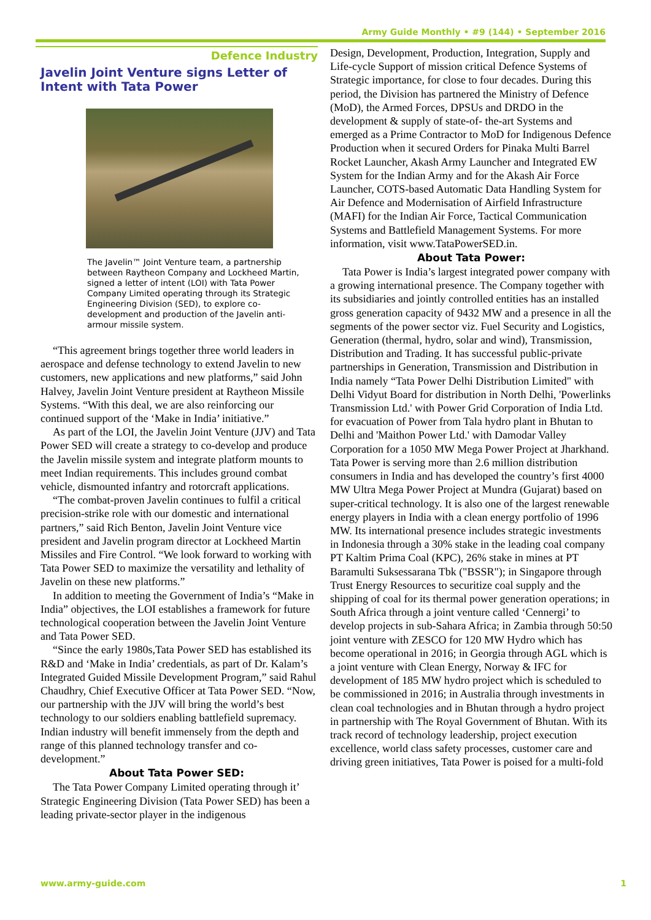Army Guide Monthly • #9 (144) • September 2016
Defence Industry
Javelin Joint Venture signs Letter of Intent with Tata Power
The Javelin™ Joint Venture team, a partnership between Raytheon Company and Lockheed Martin, signed a letter of intent (LOI) with Tata Power Company Limited operating through its Strategic Engineering Division (SED), to explore co-development and production of the Javelin anti-armour missile system.
“This agreement brings together three world leaders in aerospace and defense technology to extend Javelin to new customers, new applications and new platforms,” said John Halvey, Javelin Joint Venture president at Raytheon Missile Systems. “With this deal, we are also reinforcing our continued support of the ‘Make in India’ initiative.”
As part of the LOI, the Javelin Joint Venture (JJV) and Tata Power SED will create a strategy to co-develop and produce the Javelin missile system and integrate platform mounts to meet Indian requirements. This includes ground combat vehicle, dismounted infantry and rotorcraft applications.
“The combat-proven Javelin continues to fulfil a critical precision-strike role with our domestic and international partners,” said Rich Benton, Javelin Joint Venture vice president and Javelin program director at Lockheed Martin Missiles and Fire Control. “We look forward to working with Tata Power SED to maximize the versatility and lethality of Javelin on these new platforms.”
In addition to meeting the Government of India’s “Make in India” objectives, the LOI establishes a framework for future technological cooperation between the Javelin Joint Venture and Tata Power SED.
“Since the early 1980s,Tata Power SED has established its R&D and ‘Make in India’ credentials, as part of Dr. Kalam’s Integrated Guided Missile Development Program,” said Rahul Chaudhry, Chief Executive Officer at Tata Power SED. “Now, our partnership with the JJV will bring the world’s best technology to our soldiers enabling battlefield supremacy. Indian industry will benefit immensely from the depth and range of this planned technology transfer and co-development.”
About Tata Power SED:
The Tata Power Company Limited operating through it’ Strategic Engineering Division (Tata Power SED) has been a leading private-sector player in the indigenous
Design, Development, Production, Integration, Supply and Life-cycle Support of mission critical Defence Systems of Strategic importance, for close to four decades. During this period, the Division has partnered the Ministry of Defence (MoD), the Armed Forces, DPSUs and DRDO in the development & supply of state-of- the-art Systems and emerged as a Prime Contractor to MoD for Indigenous Defence Production when it secured Orders for Pinaka Multi Barrel Rocket Launcher, Akash Army Launcher and Integrated EW System for the Indian Army and for the Akash Air Force Launcher, COTS-based Automatic Data Handling System for Air Defence and Modernisation of Airfield Infrastructure (MAFI) for the Indian Air Force, Tactical Communication Systems and Battlefield Management Systems. For more information, visit www.TataPowerSED.in.
About Tata Power:
Tata Power is India’s largest integrated power company with a growing international presence. The Company together with its subsidiaries and jointly controlled entities has an installed gross generation capacity of 9432 MW and a presence in all the segments of the power sector viz. Fuel Security and Logistics, Generation (thermal, hydro, solar and wind), Transmission, Distribution and Trading. It has successful public-private partnerships in Generation, Transmission and Distribution in India namely “Tata Power Delhi Distribution Limited" with Delhi Vidyut Board for distribution in North Delhi, 'Powerlinks Transmission Ltd.' with Power Grid Corporation of India Ltd. for evacuation of Power from Tala hydro plant in Bhutan to Delhi and 'Maithon Power Ltd.' with Damodar Valley Corporation for a 1050 MW Mega Power Project at Jharkhand. Tata Power is serving more than 2.6 million distribution consumers in India and has developed the country’s first 4000 MW Ultra Mega Power Project at Mundra (Gujarat) based on super-critical technology. It is also one of the largest renewable energy players in India with a clean energy portfolio of 1996 MW. Its international presence includes strategic investments in Indonesia through a 30% stake in the leading coal company PT Kaltim Prima Coal (KPC), 26% stake in mines at PT Baramulti Suksessarana Tbk ("BSSR"); in Singapore through Trust Energy Resources to securitize coal supply and the shipping of coal for its thermal power generation operations; in South Africa through a joint venture called ‘Cennergi’ to develop projects in sub-Sahara Africa; in Zambia through 50:50 joint venture with ZESCO for 120 MW Hydro which has become operational in 2016; in Georgia through AGL which is a joint venture with Clean Energy, Norway & IFC for development of 185 MW hydro project which is scheduled to be commissioned in 2016; in Australia through investments in clean coal technologies and in Bhutan through a hydro project in partnership with The Royal Government of Bhutan. With its track record of technology leadership, project execution excellence, world class safety processes, customer care and driving green initiatives, Tata Power is poised for a multi-fold
www.army-guide.com 1